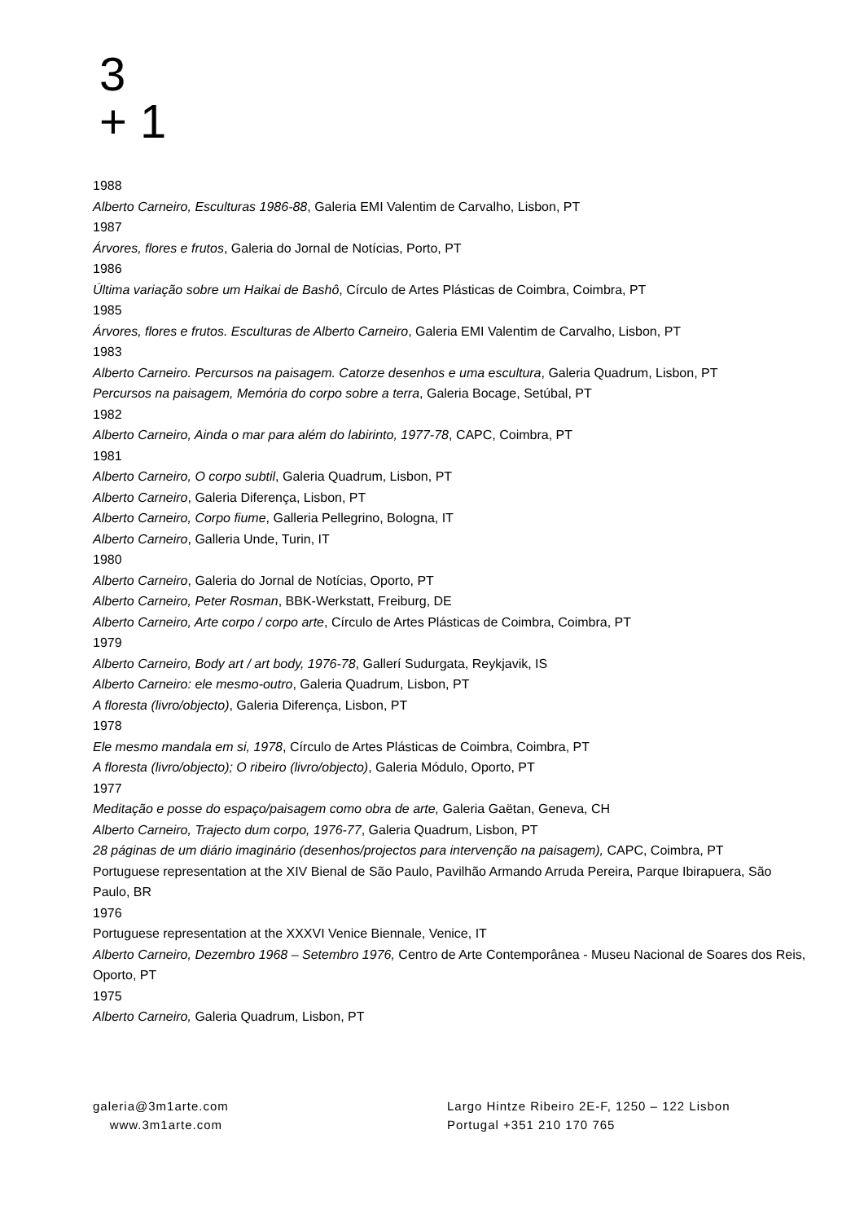3
+ 1
1988
Alberto Carneiro, Esculturas 1986-88, Galeria EMI Valentim de Carvalho, Lisbon, PT
1987
Árvores, flores e frutos, Galeria do Jornal de Notícias, Porto, PT
1986
Última variação sobre um Haikai de Bashô, Círculo de Artes Plásticas de Coimbra, Coimbra, PT
1985
Árvores, flores e frutos. Esculturas de Alberto Carneiro, Galeria EMI Valentim de Carvalho, Lisbon, PT
1983
Alberto Carneiro. Percursos na paisagem. Catorze desenhos e uma escultura, Galeria Quadrum, Lisbon, PT
Percursos na paisagem, Memória do corpo sobre a terra, Galeria Bocage, Setúbal, PT
1982
Alberto Carneiro, Ainda o mar para além do labirinto, 1977-78, CAPC, Coimbra, PT
1981
Alberto Carneiro, O corpo subtil, Galeria Quadrum, Lisbon, PT
Alberto Carneiro, Galeria Diferença, Lisbon, PT
Alberto Carneiro, Corpo fiume, Galleria Pellegrino, Bologna, IT
Alberto Carneiro, Galleria Unde, Turin, IT
1980
Alberto Carneiro, Galeria do Jornal de Notícias, Oporto, PT
Alberto Carneiro, Peter Rosman, BBK-Werkstatt, Freiburg, DE
Alberto Carneiro, Arte corpo / corpo arte, Círculo de Artes Plásticas de Coimbra, Coimbra, PT
1979
Alberto Carneiro, Body art / art body, 1976-78, Gallerí Sudurgata, Reykjavik, IS
Alberto Carneiro: ele mesmo-outro, Galeria Quadrum, Lisbon, PT
A floresta (livro/objecto), Galeria Diferença, Lisbon, PT
1978
Ele mesmo mandala em si, 1978, Círculo de Artes Plásticas de Coimbra, Coimbra, PT
A floresta (livro/objecto); O ribeiro (livro/objecto), Galeria Módulo, Oporto, PT
1977
Meditação e posse do espaço/paisagem como obra de arte, Galeria Gaëtan, Geneva, CH
Alberto Carneiro, Trajecto dum corpo, 1976-77, Galeria Quadrum, Lisbon, PT
28 páginas de um diário imaginário (desenhos/projectos para intervenção na paisagem), CAPC, Coimbra, PT
Portuguese representation at the XIV Bienal de São Paulo, Pavilhão Armando Arruda Pereira, Parque Ibirapuera, São Paulo, BR
1976
Portuguese representation at the XXXVI Venice Biennale, Venice, IT
Alberto Carneiro, Dezembro 1968 – Setembro 1976, Centro de Arte Contemporânea - Museu Nacional de Soares dos Reis, Oporto, PT
1975
Alberto Carneiro, Galeria Quadrum, Lisbon, PT
galeria@3m1arte.com
www.3m1arte.com
Largo Hintze Ribeiro 2E-F, 1250 – 122 Lisbon
Portugal +351 210 170 765